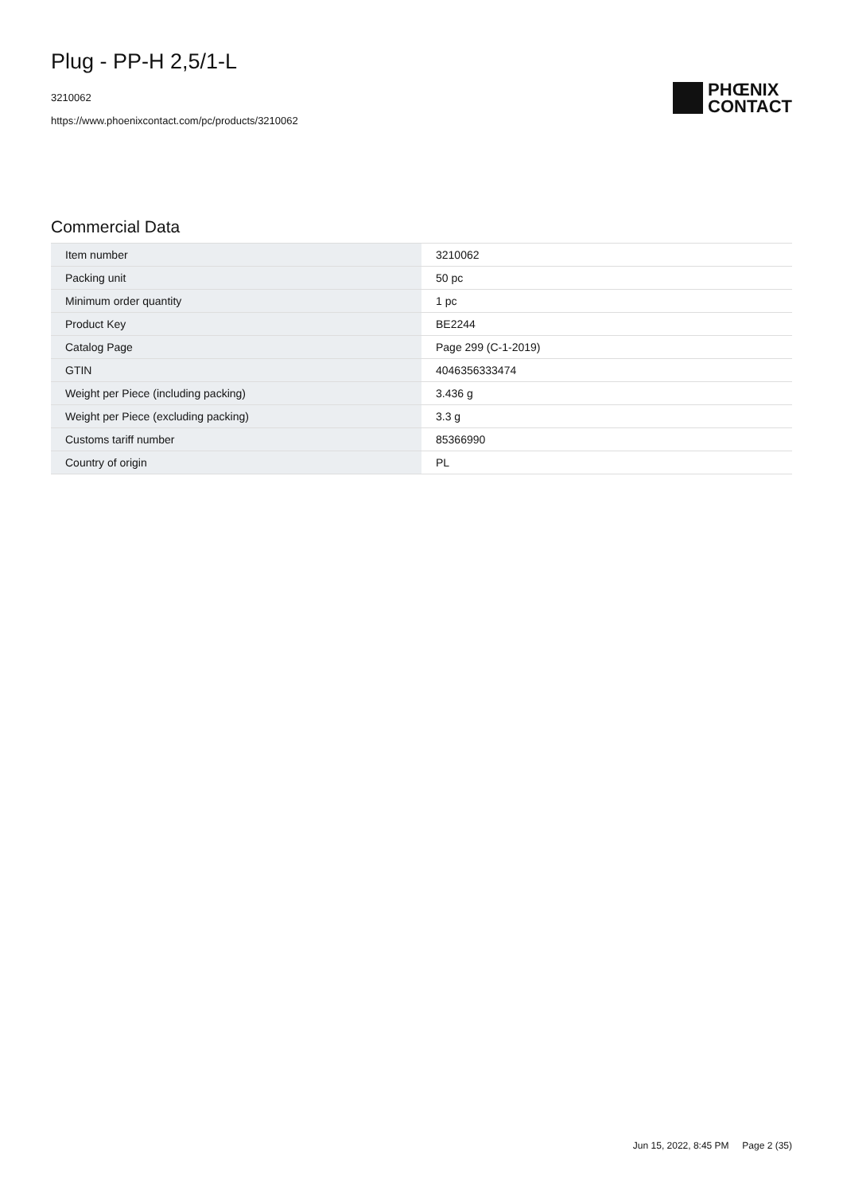Plug - PP-H 2,5/1-L
3210062
https://www.phoenixcontact.com/pc/products/3210062
PHŒNIX
CONTACT
Commercial Data
| Item number | 3210062 |
| Packing unit | 50 pc |
| Minimum order quantity | 1 pc |
| Product Key | BE2244 |
| Catalog Page | Page 299 (C-1-2019) |
| GTIN | 4046356333474 |
| Weight per Piece (including packing) | 3.436 g |
| Weight per Piece (excluding packing) | 3.3 g |
| Customs tariff number | 85366990 |
| Country of origin | PL |
Jun 15, 2022, 8:45 PM Page 2 (35)